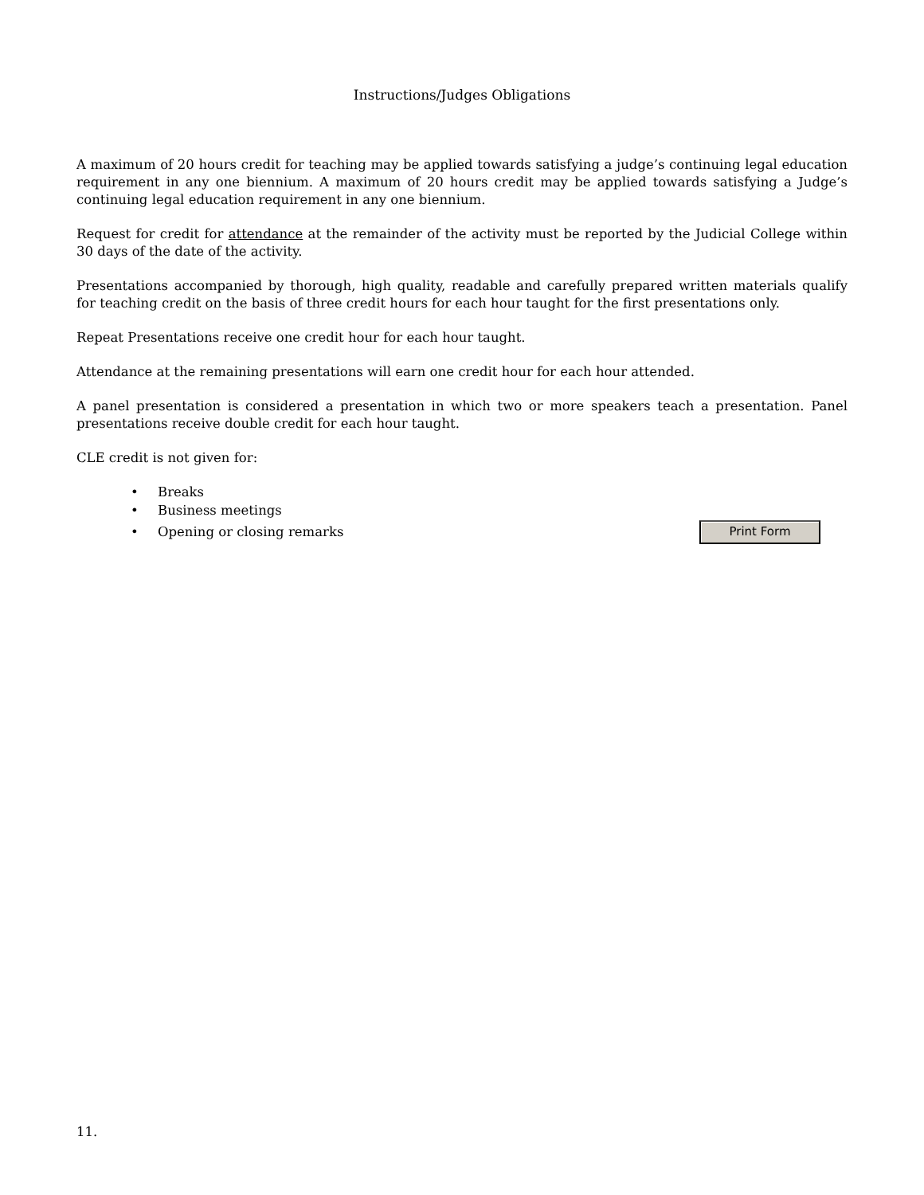Instructions/Judges Obligations
A maximum of 20 hours credit for teaching may be applied towards satisfying a judge’s continuing legal education requirement in any one biennium. A maximum of 20 hours credit may be applied towards satisfying a Judge’s continuing legal education requirement in any one biennium.
Request for credit for attendance at the remainder of the activity must be reported by the Judicial College within 30 days of the date of the activity.
Presentations accompanied by thorough, high quality, readable and carefully prepared written materials qualify for teaching credit on the basis of three credit hours for each hour taught for the first presentations only.
Repeat Presentations receive one credit hour for each hour taught.
Attendance at the remaining presentations will earn one credit hour for each hour attended.
A panel presentation is considered a presentation in which two or more speakers teach a presentation. Panel presentations receive double credit for each hour taught.
CLE credit is not given for:
• Breaks
• Business meetings
• Opening or closing remarks
Print Form
11.